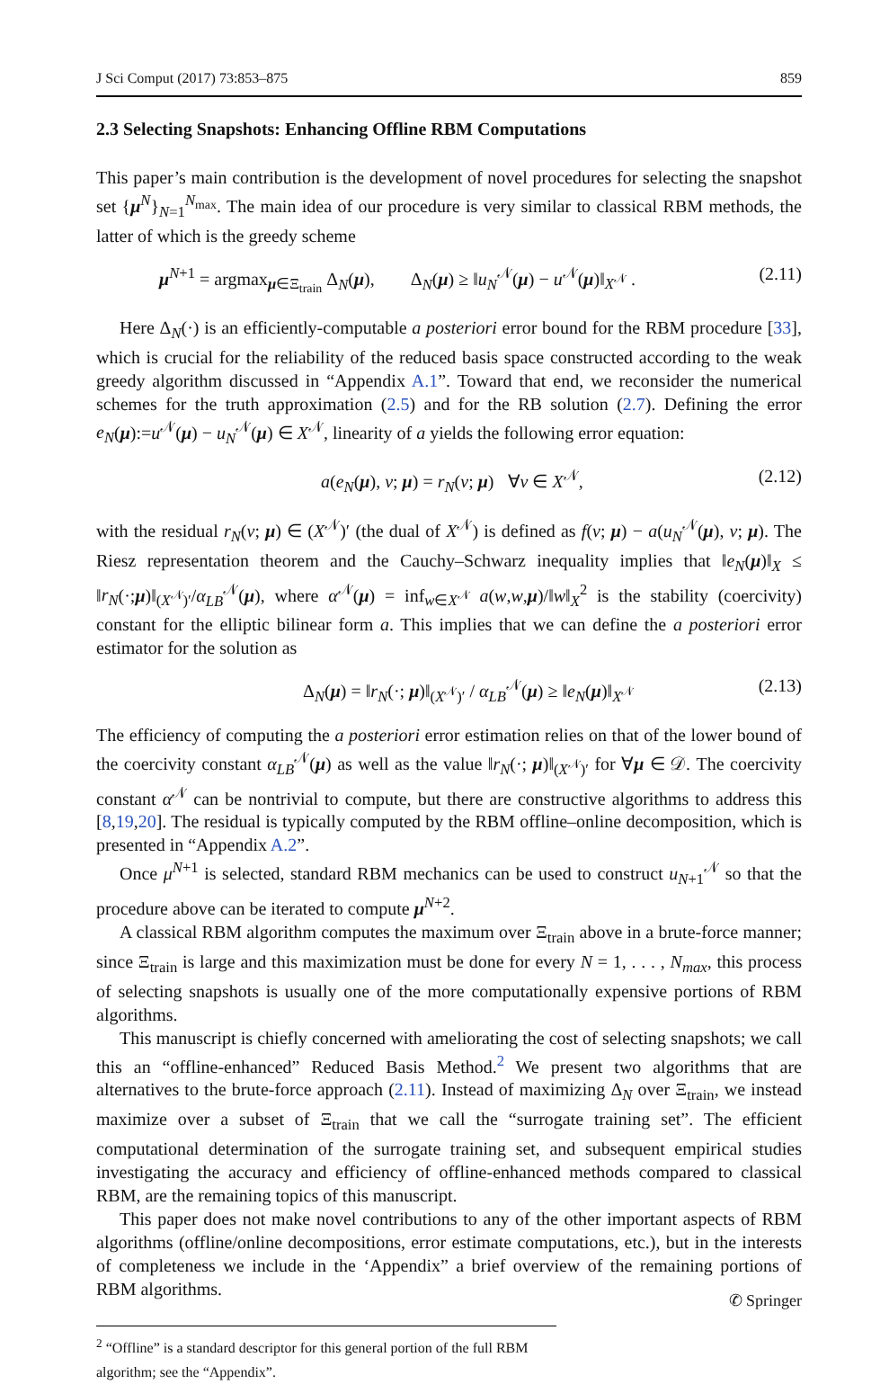J Sci Comput (2017) 73:853–875 859
2.3 Selecting Snapshots: Enhancing Offline RBM Computations
This paper’s main contribution is the development of novel procedures for selecting the snapshot set {μ<sup>N</sup>}<sub>N=1</sub><sup>N<sub>max</sub></sup>. The main idea of our procedure is very similar to classical RBM methods, the latter of which is the greedy scheme
μ<sup>N+1</sup> = argmax<sub>μ∈Ξ<sub>train</sub></sub> Δ<sub>N</sub>(μ), Δ<sub>N</sub>(μ) ≥ ‖u<sub>N</sub><sup>𝒩</sup>(μ) − u<sup>𝒩</sup>(μ)‖<sub>X<sup>𝒩</sup></sub> . (2.11)
Here Δ<sub>N</sub>(·) is an efficiently-computable a posteriori error bound for the RBM procedure [33], which is crucial for the reliability of the reduced basis space constructed according to the weak greedy algorithm discussed in “Appendix A.1”. Toward that end, we reconsider the numerical schemes for the truth approximation (2.5) and for the RB solution (2.7). Defining the error e<sub>N</sub>(μ):=u<sup>𝒩</sup>(μ) − u<sub>N</sub><sup>𝒩</sup>(μ) ∈ X<sup>𝒩</sup>, linearity of a yields the following error equation:
a(e<sub>N</sub>(μ), v; μ) = r<sub>N</sub>(v; μ) ∀v ∈ X<sup>𝒩</sup>, (2.12)
with the residual r<sub>N</sub>(v; μ) ∈ (X<sup>𝒩</sup>)′ (the dual of X<sup>𝒩</sup>) is defined as f(v; μ) − a(u<sub>N</sub><sup>𝒩</sup>(μ), v; μ). The Riesz representation theorem and the Cauchy–Schwarz inequality implies that ‖e<sub>N</sub>(μ)‖<sub>X</sub> ≤ ‖r<sub>N</sub>(·;μ)‖<sub>(X<sup>𝒩</sup>)′</sub>/α<sub>LB</sub><sup>𝒩</sup>(μ), where α<sup>𝒩</sup>(μ) = inf<sub>w∈X<sup>𝒩</sup></sub> a(w,w,μ)/‖w‖<sub>X</sub><sup>2</sup> is the stability (coercivity) constant for the elliptic bilinear form a. This implies that we can define the a posteriori error estimator for the solution as
Δ<sub>N</sub>(μ) = ‖r<sub>N</sub>(·; μ)‖<sub>(X<sup>𝒩</sup>)′</sub> / α<sub>LB</sub><sup>𝒩</sup>(μ) ≥ ‖e<sub>N</sub>(μ)‖<sub>X<sup>𝒩</sup></sub> (2.13)
The efficiency of computing the a posteriori error estimation relies on that of the lower bound of the coercivity constant α<sub>LB</sub><sup>𝒩</sup>(μ) as well as the value ‖r<sub>N</sub>(·; μ)‖<sub>(X<sup>𝒩</sup>)′</sub> for ∀μ ∈ 𝒟. The coercivity constant α<sup>𝒩</sup> can be nontrivial to compute, but there are constructive algorithms to address this [8,19,20]. The residual is typically computed by the RBM offline–online decomposition, which is presented in “Appendix A.2”.
Once μ<sup>N+1</sup> is selected, standard RBM mechanics can be used to construct u<sub>N+1</sub><sup>𝒩</sup> so that the procedure above can be iterated to compute μ<sup>N+2</sup>.
A classical RBM algorithm computes the maximum over Ξ<sub>train</sub> above in a brute-force manner; since Ξ<sub>train</sub> is large and this maximization must be done for every N = 1, . . . , N<sub>max</sub>, this process of selecting snapshots is usually one of the more computationally expensive portions of RBM algorithms.
This manuscript is chiefly concerned with ameliorating the cost of selecting snapshots; we call this an “offline-enhanced” Reduced Basis Method.<sup>2</sup> We present two algorithms that are alternatives to the brute-force approach (2.11). Instead of maximizing Δ<sub>N</sub> over Ξ<sub>train</sub>, we instead maximize over a subset of Ξ<sub>train</sub> that we call the “surrogate training set”. The efficient computational determination of the surrogate training set, and subsequent empirical studies investigating the accuracy and efficiency of offline-enhanced methods compared to classical RBM, are the remaining topics of this manuscript.
This paper does not make novel contributions to any of the other important aspects of RBM algorithms (offline/online decompositions, error estimate computations, etc.), but in the interests of completeness we include in the ‘Appendix” a brief overview of the remaining portions of RBM algorithms.
<sup>2</sup> “Offline” is a standard descriptor for this general portion of the full RBM algorithm; see the “Appendix”.
✆ Springer